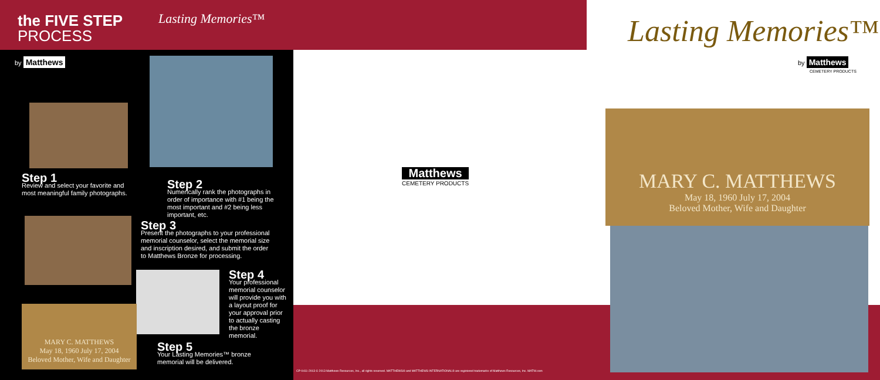the FIVE STEP
PROCESS
Lasting Memories™
by Matthews
Step 1
Review and select your favorite and most meaningful family photographs.
Step 2
Numerically rank the photographs in order of importance with #1 being the most important and #2 being less important, etc.
Step 3
Present the photographs to your professional memorial counselor, select the memorial size and inscription desired, and submit the order to Matthews Bronze for processing.
Step 4
Your professional memorial counselor will provide you with a layout proof for your approval prior to actually casting the bronze memorial.
MARY C. MATTHEWS
May 18, 1960 July 17, 2004
Beloved Mother, Wife and Daughter
Step 5
Your Lasting Memories™ bronze memorial will be delivered.
Matthews
CEMETERY PRODUCTS
CP-0411-2013 © 2013 Matthews Resources, Inc., all rights reserved. MATTHEWS® and MATTHEWS INTERNATIONAL® are registered trademarks of Matthews Resources, Inc. MATW.com
Lasting Memories™
by Matthews
CEMETERY PRODUCTS
MARY C. MATTHEWS
May 18, 1960 July 17, 2004
Beloved Mother, Wife and Daughter